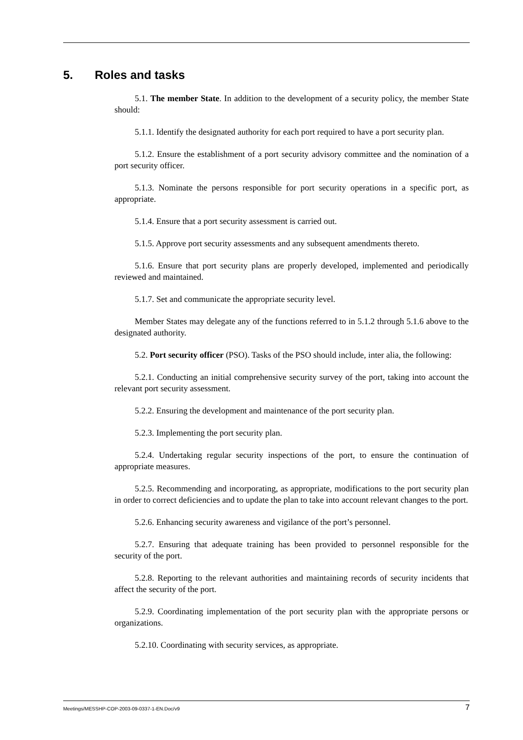5. Roles and tasks
5.1. The member State. In addition to the development of a security policy, the member State should:
5.1.1. Identify the designated authority for each port required to have a port security plan.
5.1.2. Ensure the establishment of a port security advisory committee and the nomination of a port security officer.
5.1.3. Nominate the persons responsible for port security operations in a specific port, as appropriate.
5.1.4. Ensure that a port security assessment is carried out.
5.1.5. Approve port security assessments and any subsequent amendments thereto.
5.1.6. Ensure that port security plans are properly developed, implemented and periodically reviewed and maintained.
5.1.7. Set and communicate the appropriate security level.
Member States may delegate any of the functions referred to in 5.1.2 through 5.1.6 above to the designated authority.
5.2. Port security officer (PSO). Tasks of the PSO should include, inter alia, the following:
5.2.1. Conducting an initial comprehensive security survey of the port, taking into account the relevant port security assessment.
5.2.2. Ensuring the development and maintenance of the port security plan.
5.2.3. Implementing the port security plan.
5.2.4. Undertaking regular security inspections of the port, to ensure the continuation of appropriate measures.
5.2.5. Recommending and incorporating, as appropriate, modifications to the port security plan in order to correct deficiencies and to update the plan to take into account relevant changes to the port.
5.2.6. Enhancing security awareness and vigilance of the port’s personnel.
5.2.7. Ensuring that adequate training has been provided to personnel responsible for the security of the port.
5.2.8. Reporting to the relevant authorities and maintaining records of security incidents that affect the security of the port.
5.2.9. Coordinating implementation of the port security plan with the appropriate persons or organizations.
5.2.10. Coordinating with security services, as appropriate.
Meetings/MESSHP-COP-2003-09-0337-1-EN.Doc/v9 7